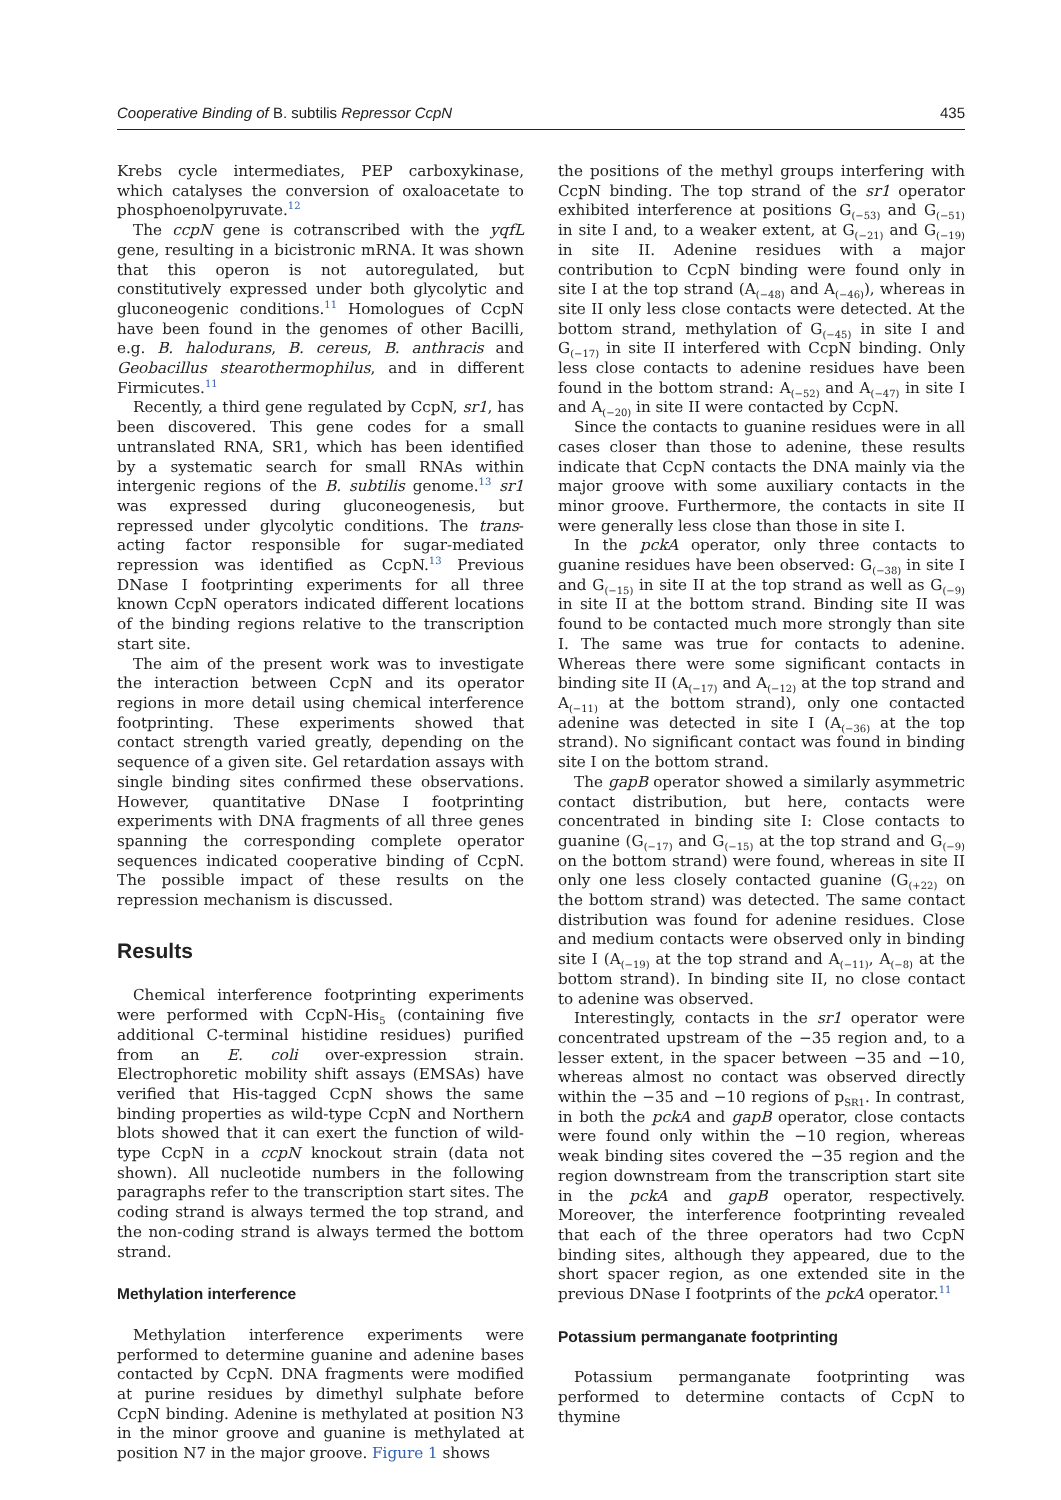Cooperative Binding of B. subtilis Repressor CcpN 435
Krebs cycle intermediates, PEP carboxykinase, which catalyses the conversion of oxaloacetate to phosphoenolpyruvate.<sup>12</sup>
The ccpN gene is cotranscribed with the yqfL gene, resulting in a bicistronic mRNA. It was shown that this operon is not autoregulated, but constitutively expressed under both glycolytic and gluconeogenic conditions.<sup>11</sup> Homologues of CcpN have been found in the genomes of other Bacilli, e.g. B. halodurans, B. cereus, B. anthracis and Geobacillus stearothermophilus, and in different Firmicutes.<sup>11</sup>
Recently, a third gene regulated by CcpN, sr1, has been discovered. This gene codes for a small untranslated RNA, SR1, which has been identified by a systematic search for small RNAs within intergenic regions of the B. subtilis genome.<sup>13</sup> sr1 was expressed during gluconeogenesis, but repressed under glycolytic conditions. The trans-acting factor responsible for sugar-mediated repression was identified as CcpN.<sup>13</sup> Previous DNase I footprinting experiments for all three known CcpN operators indicated different locations of the binding regions relative to the transcription start site.
The aim of the present work was to investigate the interaction between CcpN and its operator regions in more detail using chemical interference footprinting. These experiments showed that contact strength varied greatly, depending on the sequence of a given site. Gel retardation assays with single binding sites confirmed these observations. However, quantitative DNase I footprinting experiments with DNA fragments of all three genes spanning the corresponding complete operator sequences indicated cooperative binding of CcpN. The possible impact of these results on the repression mechanism is discussed.
Results
Chemical interference footprinting experiments were performed with CcpN-His<sub>5</sub> (containing five additional C-terminal histidine residues) purified from an E. coli over-expression strain. Electrophoretic mobility shift assays (EMSAs) have verified that His-tagged CcpN shows the same binding properties as wild-type CcpN and Northern blots showed that it can exert the function of wild-type CcpN in a ccpN knockout strain (data not shown). All nucleotide numbers in the following paragraphs refer to the transcription start sites. The coding strand is always termed the top strand, and the non-coding strand is always termed the bottom strand.
Methylation interference
Methylation interference experiments were performed to determine guanine and adenine bases contacted by CcpN. DNA fragments were modified at purine residues by dimethyl sulphate before CcpN binding. Adenine is methylated at position N3 in the minor groove and guanine is methylated at position N7 in the major groove. Figure 1 shows
the positions of the methyl groups interfering with CcpN binding. The top strand of the sr1 operator exhibited interference at positions G<sub>(−53)</sub> and G<sub>(−51)</sub> in site I and, to a weaker extent, at G<sub>(−21)</sub> and G<sub>(−19)</sub> in site II. Adenine residues with a major contribution to CcpN binding were found only in site I at the top strand (A<sub>(−48)</sub> and A<sub>(−46)</sub>), whereas in site II only less close contacts were detected. At the bottom strand, methylation of G<sub>(−45)</sub> in site I and G<sub>(−17)</sub> in site II interfered with CcpN binding. Only less close contacts to adenine residues have been found in the bottom strand: A<sub>(−52)</sub> and A<sub>(−47)</sub> in site I and A<sub>(−20)</sub> in site II were contacted by CcpN.
Since the contacts to guanine residues were in all cases closer than those to adenine, these results indicate that CcpN contacts the DNA mainly via the major groove with some auxiliary contacts in the minor groove. Furthermore, the contacts in site II were generally less close than those in site I.
In the pckA operator, only three contacts to guanine residues have been observed: G<sub>(−38)</sub> in site I and G<sub>(−15)</sub> in site II at the top strand as well as G<sub>(−9)</sub> in site II at the bottom strand. Binding site II was found to be contacted much more strongly than site I. The same was true for contacts to adenine. Whereas there were some significant contacts in binding site II (A<sub>(−17)</sub> and A<sub>(−12)</sub> at the top strand and A<sub>(−11)</sub> at the bottom strand), only one contacted adenine was detected in site I (A<sub>(−36)</sub> at the top strand). No significant contact was found in binding site I on the bottom strand.
The gapB operator showed a similarly asymmetric contact distribution, but here, contacts were concentrated in binding site I: Close contacts to guanine (G<sub>(−17)</sub> and G<sub>(−15)</sub> at the top strand and G<sub>(−9)</sub> on the bottom strand) were found, whereas in site II only one less closely contacted guanine (G<sub>(+22)</sub> on the bottom strand) was detected. The same contact distribution was found for adenine residues. Close and medium contacts were observed only in binding site I (A<sub>(−19)</sub> at the top strand and A<sub>(−11)</sub>, A<sub>(−8)</sub> at the bottom strand). In binding site II, no close contact to adenine was observed.
Interestingly, contacts in the sr1 operator were concentrated upstream of the −35 region and, to a lesser extent, in the spacer between −35 and −10, whereas almost no contact was observed directly within the −35 and −10 regions of p<sub>SR1</sub>. In contrast, in both the pckA and gapB operator, close contacts were found only within the −10 region, whereas weak binding sites covered the −35 region and the region downstream from the transcription start site in the pckA and gapB operator, respectively. Moreover, the interference footprinting revealed that each of the three operators had two CcpN binding sites, although they appeared, due to the short spacer region, as one extended site in the previous DNase I footprints of the pckA operator.<sup>11</sup>
Potassium permanganate footprinting
Potassium permanganate footprinting was performed to determine contacts of CcpN to thymine